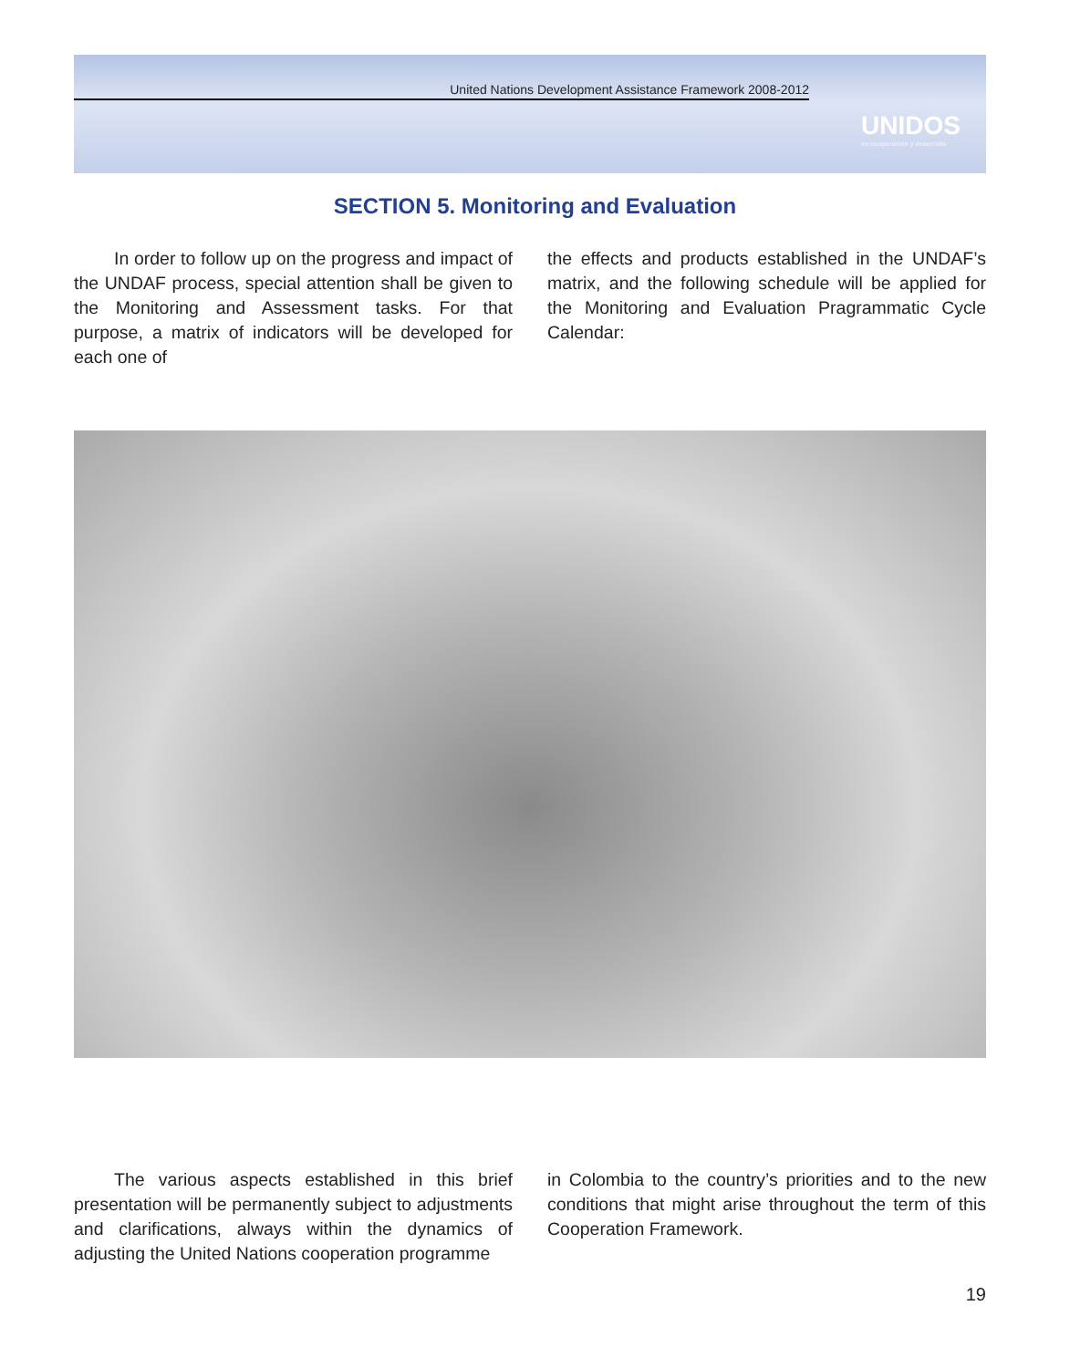United Nations Development Assistance Framework 2008-2012
UNIDOS
en cooperación y desarrollo
SECTION 5. Monitoring and Evaluation
In order to follow up on the progress and impact of the UNDAF process, special attention shall be given to the Monitoring and Assessment tasks. For that purpose, a matrix of indicators will be developed for each one of
the effects and products established in the UNDAF’s matrix, and the following schedule will be applied for the Monitoring and Evaluation Pragrammatic Cycle Calendar:
The various aspects established in this brief presentation will be permanently subject to adjustments and clarifications, always within the dynamics of adjusting the United Nations cooperation programme
in Colombia to the country’s priorities and to the new conditions that might arise throughout the term of this Cooperation Framework.
19